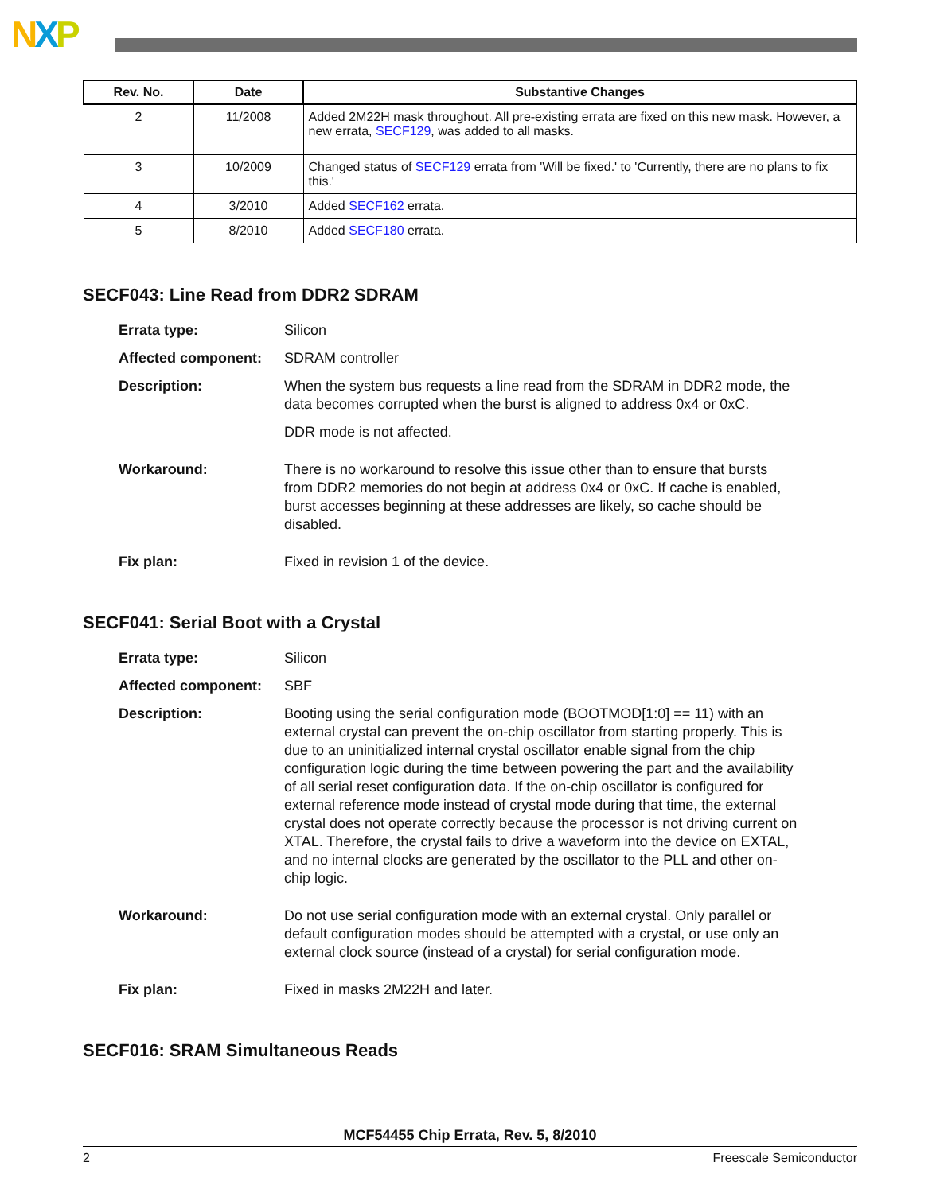NXP
| Rev. No. | Date | Substantive Changes |
| --- | --- | --- |
| 2 | 11/2008 | Added 2M22H mask throughout. All pre-existing errata are fixed on this new mask. However, a new errata, SECF129 , was added to all masks. |
| 3 | 10/2009 | Changed status of SECF129 errata from 'Will be fixed.' to 'Currently, there are no plans to fix this.' |
| 4 | 3/2010 | Added SECF162 errata. |
| 5 | 8/2010 | Added SECF180 errata. |
SECF043: Line Read from DDR2 SDRAM
Errata type: Silicon
Affected component: SDRAM controller
Description: When the system bus requests a line read from the SDRAM in DDR2 mode, the data becomes corrupted when the burst is aligned to address 0x4 or 0xC.
DDR mode is not affected.
Workaround: There is no workaround to resolve this issue other than to ensure that bursts from DDR2 memories do not begin at address 0x4 or 0xC. If cache is enabled, burst accesses beginning at these addresses are likely, so cache should be disabled.
Fix plan: Fixed in revision 1 of the device.
SECF041: Serial Boot with a Crystal
Errata type: Silicon
Affected component: SBF
Description: Booting using the serial configuration mode (BOOTMOD[1:0] == 11) with an external crystal can prevent the on-chip oscillator from starting properly. This is due to an uninitialized internal crystal oscillator enable signal from the chip configuration logic during the time between powering the part and the availability of all serial reset configuration data. If the on-chip oscillator is configured for external reference mode instead of crystal mode during that time, the external crystal does not operate correctly because the processor is not driving current on XTAL. Therefore, the crystal fails to drive a waveform into the device on EXTAL, and no internal clocks are generated by the oscillator to the PLL and other on-chip logic.
Workaround: Do not use serial configuration mode with an external crystal. Only parallel or default configuration modes should be attempted with a crystal, or use only an external clock source (instead of a crystal) for serial configuration mode.
Fix plan: Fixed in masks 2M22H and later.
SECF016: SRAM Simultaneous Reads
MCF54455 Chip Errata, Rev. 5, 8/2010
2 Freescale Semiconductor